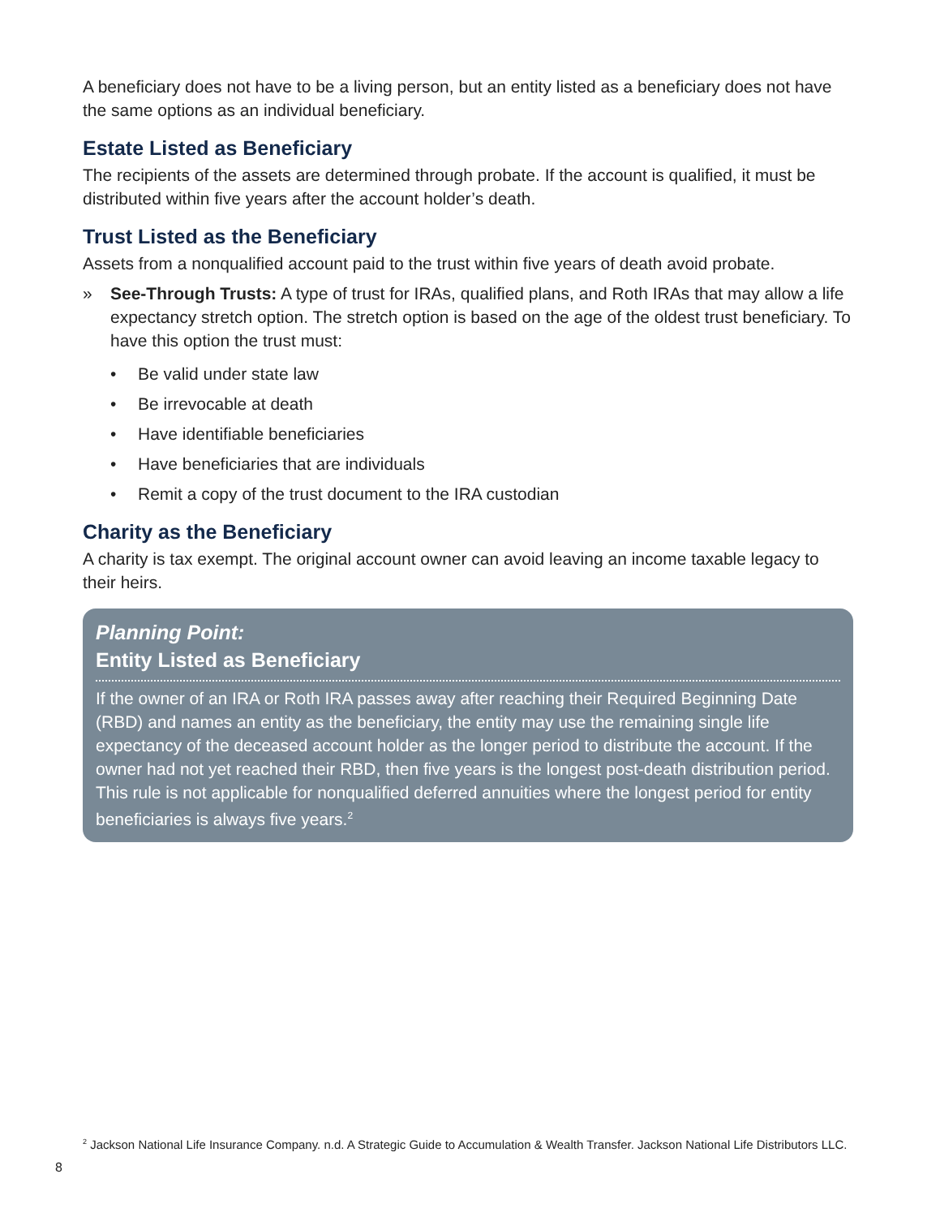A beneficiary does not have to be a living person, but an entity listed as a beneficiary does not have the same options as an individual beneficiary.
Estate Listed as Beneficiary
The recipients of the assets are determined through probate. If the account is qualified, it must be distributed within five years after the account holder’s death.
Trust Listed as the Beneficiary
Assets from a nonqualified account paid to the trust within five years of death avoid probate.
» See-Through Trusts: A type of trust for IRAs, qualified plans, and Roth IRAs that may allow a life expectancy stretch option. The stretch option is based on the age of the oldest trust beneficiary. To have this option the trust must:
• Be valid under state law
• Be irrevocable at death
• Have identifiable beneficiaries
• Have beneficiaries that are individuals
• Remit a copy of the trust document to the IRA custodian
Charity as the Beneficiary
A charity is tax exempt. The original account owner can avoid leaving an income taxable legacy to their heirs.
Planning Point:
Entity Listed as Beneficiary
If the owner of an IRA or Roth IRA passes away after reaching their Required Beginning Date (RBD) and names an entity as the beneficiary, the entity may use the remaining single life expectancy of the deceased account holder as the longer period to distribute the account. If the owner had not yet reached their RBD, then five years is the longest post-death distribution period. This rule is not applicable for nonqualified deferred annuities where the longest period for entity beneficiaries is always five years.<sup>2</sup>
<sup>2</sup> Jackson National Life Insurance Company. n.d. A Strategic Guide to Accumulation & Wealth Transfer. Jackson National Life Distributors LLC.
8